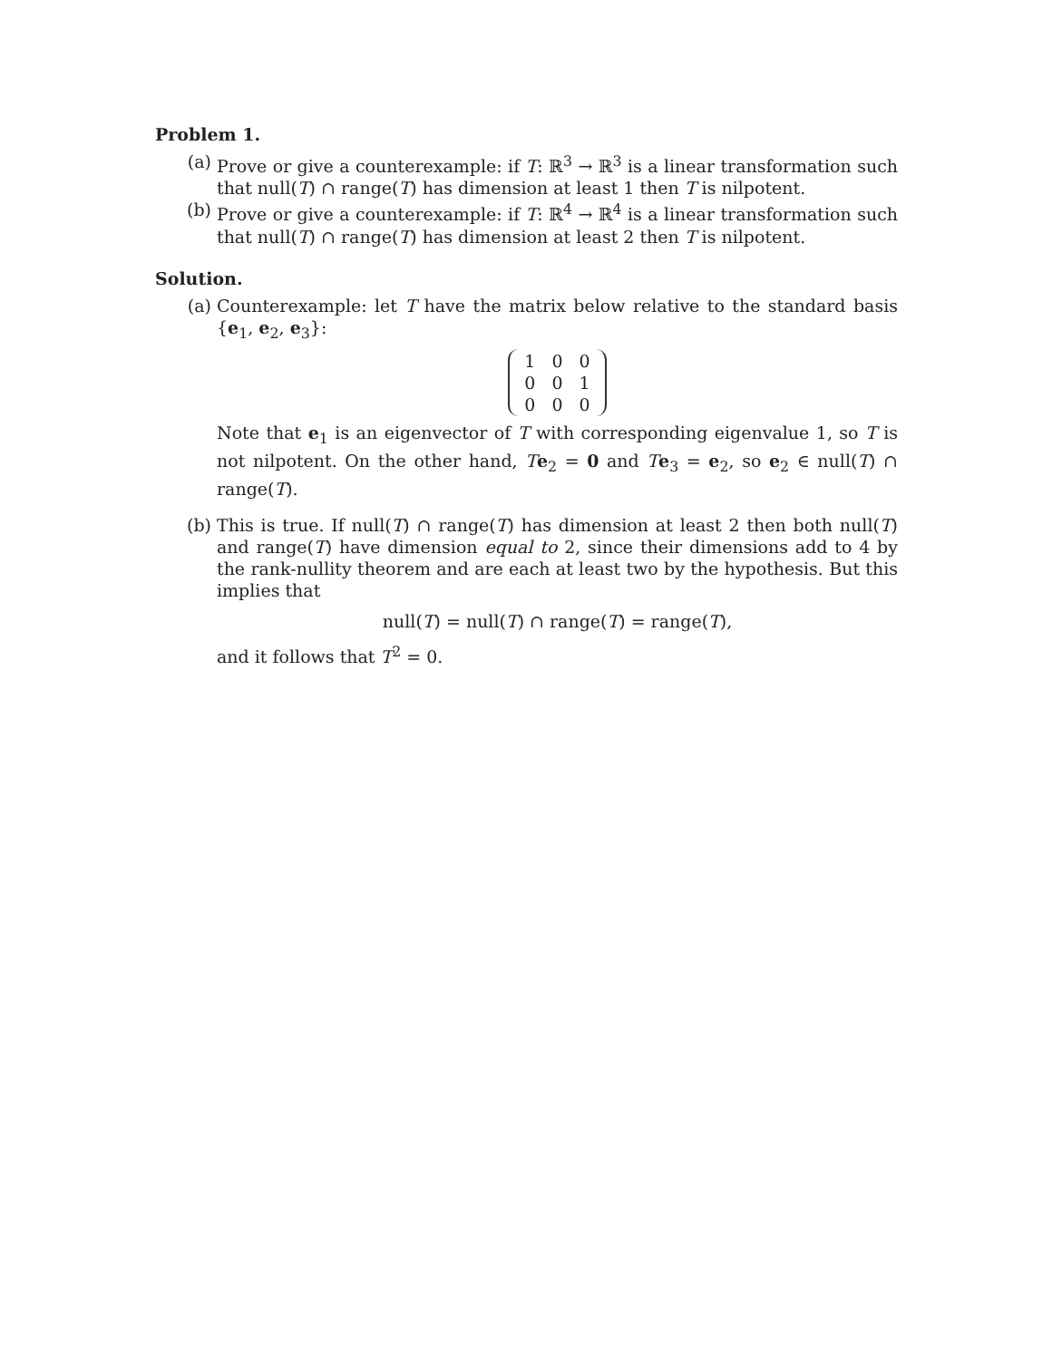Problem 1.
(a) Prove or give a counterexample: if T: ℝ<sup>3</sup> → ℝ<sup>3</sup> is a linear transformation such that null(T) ∩ range(T) has dimension at least 1 then T is nilpotent.
(b) Prove or give a counterexample: if T: ℝ<sup>4</sup> → ℝ<sup>4</sup> is a linear transformation such that null(T) ∩ range(T) has dimension at least 2 then T is nilpotent.
Solution.
(a) Counterexample: let T have the matrix below relative to the standard basis {e<sub>1</sub>, e<sub>2</sub>, e<sub>3</sub>}:
| 1 | 0 | 0 |
| 0 | 0 | 1 |
| 0 | 0 | 0 |
Note that e<sub>1</sub> is an eigenvector of T with corresponding eigenvalue 1, so T is not nilpotent. On the other hand, Te<sub>2</sub> = 0 and Te<sub>3</sub> = e<sub>2</sub>, so e<sub>2</sub> ∈ null(T) ∩ range(T).
(b) This is true. If null(T) ∩ range(T) has dimension at least 2 then both null(T) and range(T) have dimension equal to 2, since their dimensions add to 4 by the rank-nullity theorem and are each at least two by the hypothesis. But this implies that
null(T) = null(T) ∩ range(T) = range(T),
and it follows that T<sup>2</sup> = 0.